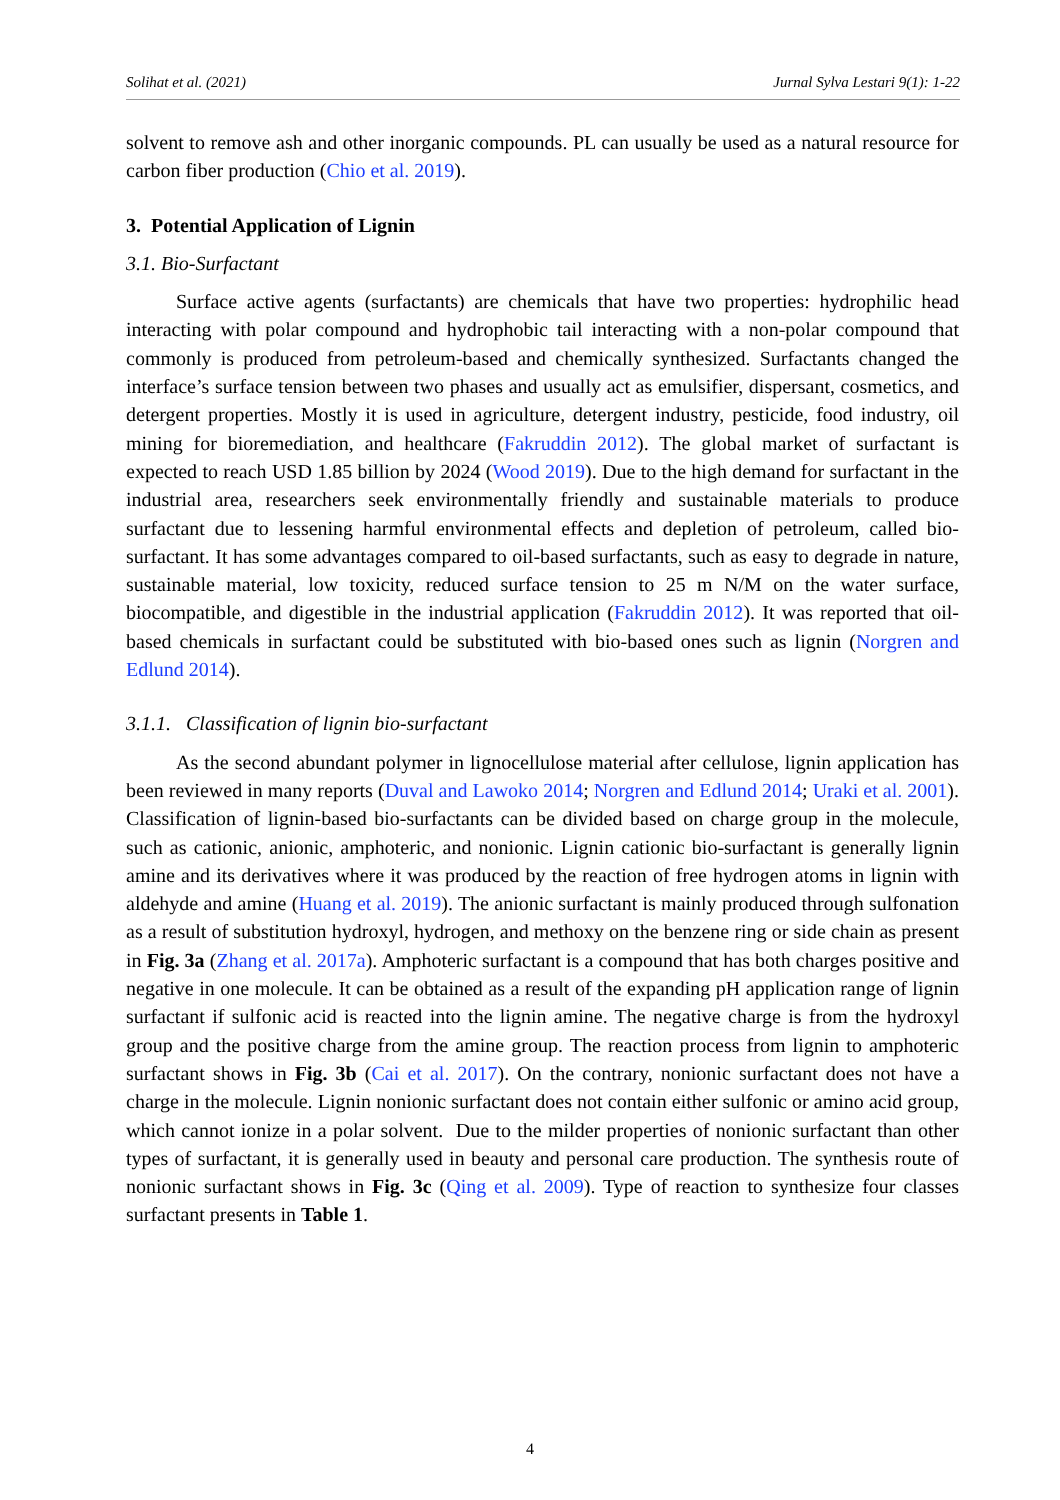Solihat et al. (2021) Jurnal Sylva Lestari 9(1): 1-22
solvent to remove ash and other inorganic compounds. PL can usually be used as a natural resource for carbon fiber production (Chio et al. 2019).
3. Potential Application of Lignin
3.1. Bio-Surfactant
Surface active agents (surfactants) are chemicals that have two properties: hydrophilic head interacting with polar compound and hydrophobic tail interacting with a non-polar compound that commonly is produced from petroleum-based and chemically synthesized. Surfactants changed the interface’s surface tension between two phases and usually act as emulsifier, dispersant, cosmetics, and detergent properties. Mostly it is used in agriculture, detergent industry, pesticide, food industry, oil mining for bioremediation, and healthcare (Fakruddin 2012). The global market of surfactant is expected to reach USD 1.85 billion by 2024 (Wood 2019). Due to the high demand for surfactant in the industrial area, researchers seek environmentally friendly and sustainable materials to produce surfactant due to lessening harmful environmental effects and depletion of petroleum, called bio-surfactant. It has some advantages compared to oil-based surfactants, such as easy to degrade in nature, sustainable material, low toxicity, reduced surface tension to 25 m N/M on the water surface, biocompatible, and digestible in the industrial application (Fakruddin 2012). It was reported that oil-based chemicals in surfactant could be substituted with bio-based ones such as lignin (Norgren and Edlund 2014).
3.1.1. Classification of lignin bio-surfactant
As the second abundant polymer in lignocellulose material after cellulose, lignin application has been reviewed in many reports (Duval and Lawoko 2014; Norgren and Edlund 2014; Uraki et al. 2001). Classification of lignin-based bio-surfactants can be divided based on charge group in the molecule, such as cationic, anionic, amphoteric, and nonionic. Lignin cationic bio-surfactant is generally lignin amine and its derivatives where it was produced by the reaction of free hydrogen atoms in lignin with aldehyde and amine (Huang et al. 2019). The anionic surfactant is mainly produced through sulfonation as a result of substitution hydroxyl, hydrogen, and methoxy on the benzene ring or side chain as present in Fig. 3a (Zhang et al. 2017a). Amphoteric surfactant is a compound that has both charges positive and negative in one molecule. It can be obtained as a result of the expanding pH application range of lignin surfactant if sulfonic acid is reacted into the lignin amine. The negative charge is from the hydroxyl group and the positive charge from the amine group. The reaction process from lignin to amphoteric surfactant shows in Fig. 3b (Cai et al. 2017). On the contrary, nonionic surfactant does not have a charge in the molecule. Lignin nonionic surfactant does not contain either sulfonic or amino acid group, which cannot ionize in a polar solvent. Due to the milder properties of nonionic surfactant than other types of surfactant, it is generally used in beauty and personal care production. The synthesis route of nonionic surfactant shows in Fig. 3c (Qing et al. 2009). Type of reaction to synthesize four classes surfactant presents in Table 1.
4